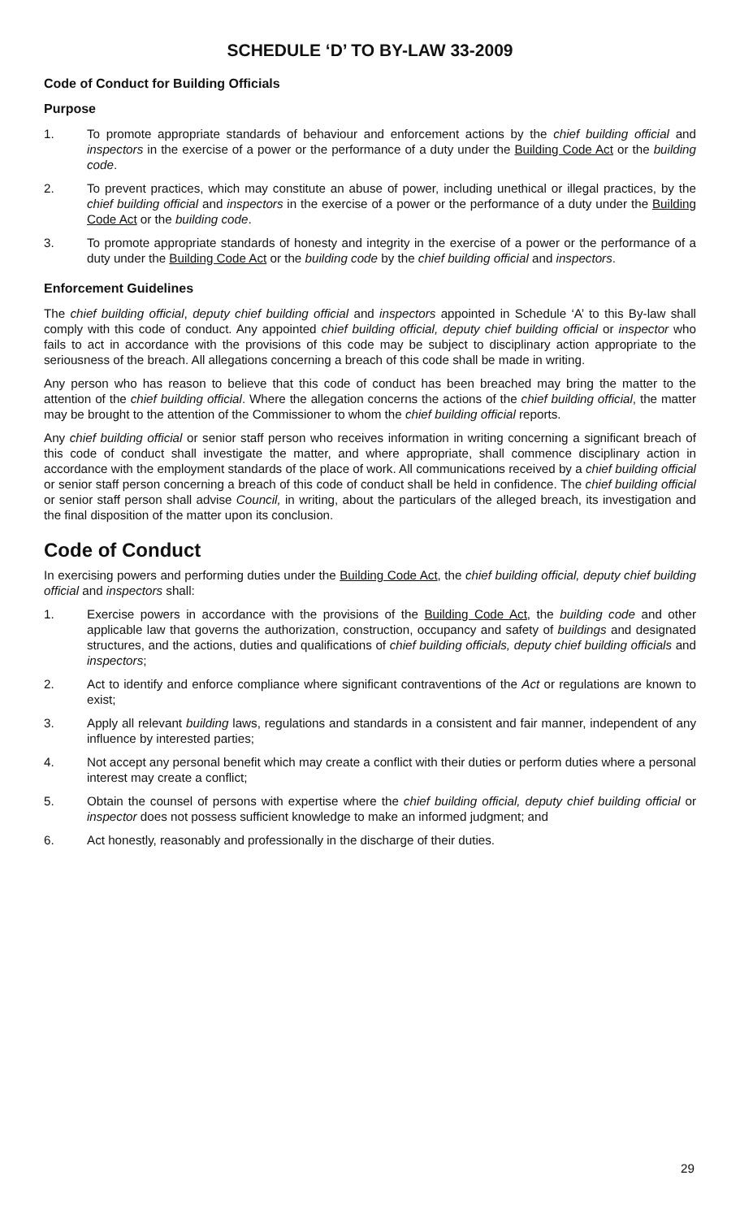SCHEDULE ‘D’ TO BY-LAW 33-2009
Code of Conduct for Building Officials
Purpose
1. To promote appropriate standards of behaviour and enforcement actions by the chief building official and inspectors in the exercise of a power or the performance of a duty under the Building Code Act or the building code.
2. To prevent practices, which may constitute an abuse of power, including unethical or illegal practices, by the chief building official and inspectors in the exercise of a power or the performance of a duty under the Building Code Act or the building code.
3. To promote appropriate standards of honesty and integrity in the exercise of a power or the performance of a duty under the Building Code Act or the building code by the chief building official and inspectors.
Enforcement Guidelines
The chief building official, deputy chief building official and inspectors appointed in Schedule ‘A’ to this By-law shall comply with this code of conduct. Any appointed chief building official, deputy chief building official or inspector who fails to act in accordance with the provisions of this code may be subject to disciplinary action appropriate to the seriousness of the breach. All allegations concerning a breach of this code shall be made in writing.
Any person who has reason to believe that this code of conduct has been breached may bring the matter to the attention of the chief building official. Where the allegation concerns the actions of the chief building official, the matter may be brought to the attention of the Commissioner to whom the chief building official reports.
Any chief building official or senior staff person who receives information in writing concerning a significant breach of this code of conduct shall investigate the matter, and where appropriate, shall commence disciplinary action in accordance with the employment standards of the place of work. All communications received by a chief building official or senior staff person concerning a breach of this code of conduct shall be held in confidence. The chief building official or senior staff person shall advise Council, in writing, about the particulars of the alleged breach, its investigation and the final disposition of the matter upon its conclusion.
Code of Conduct
In exercising powers and performing duties under the Building Code Act, the chief building official, deputy chief building official and inspectors shall:
1. Exercise powers in accordance with the provisions of the Building Code Act, the building code and other applicable law that governs the authorization, construction, occupancy and safety of buildings and designated structures, and the actions, duties and qualifications of chief building officials, deputy chief building officials and inspectors;
2. Act to identify and enforce compliance where significant contraventions of the Act or regulations are known to exist;
3. Apply all relevant building laws, regulations and standards in a consistent and fair manner, independent of any influence by interested parties;
4. Not accept any personal benefit which may create a conflict with their duties or perform duties where a personal interest may create a conflict;
5. Obtain the counsel of persons with expertise where the chief building official, deputy chief building official or inspector does not possess sufficient knowledge to make an informed judgment; and
6. Act honestly, reasonably and professionally in the discharge of their duties.
29